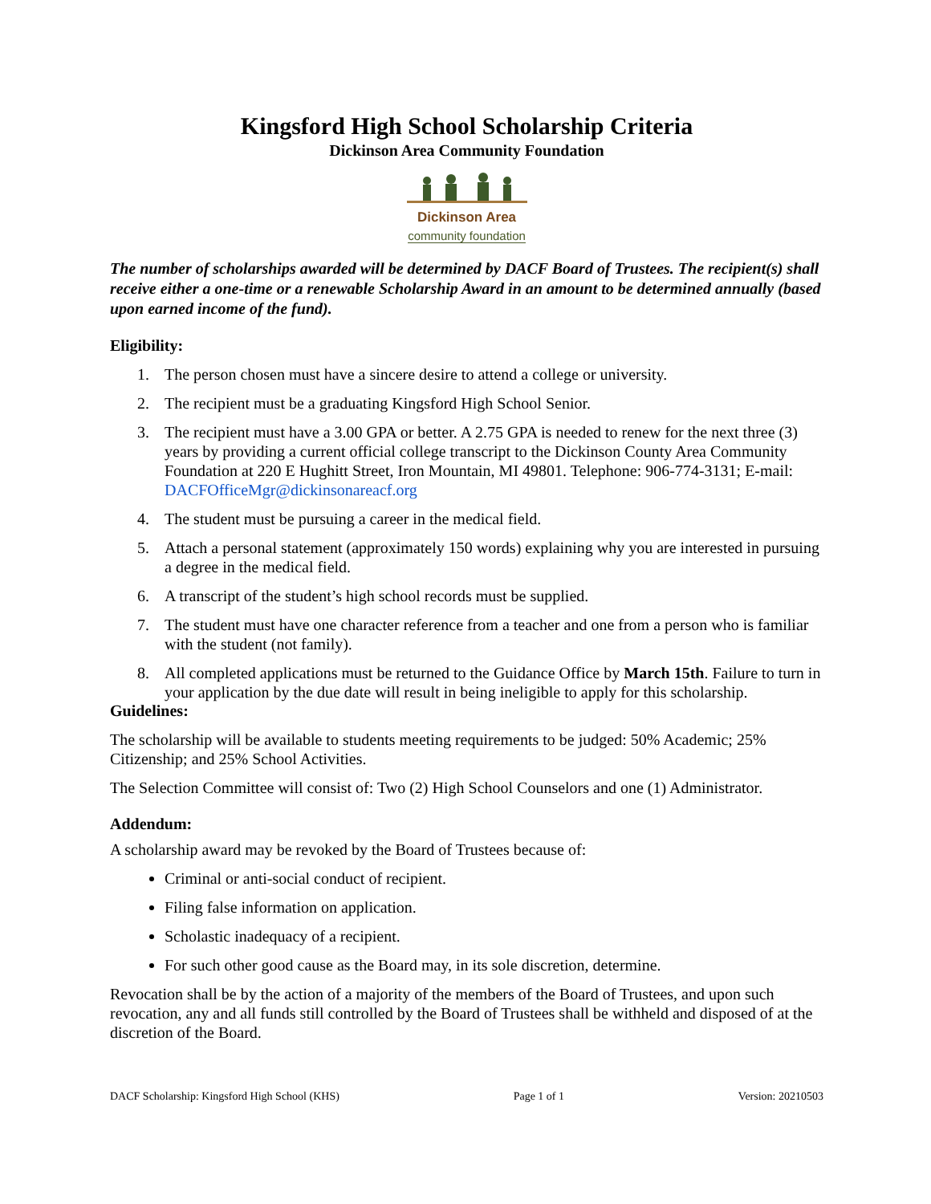Kingsford High School Scholarship Criteria
Dickinson Area Community Foundation
Dickinson Area
community foundation
The number of scholarships awarded will be determined by DACF Board of Trustees. The recipient(s) shall receive either a one-time or a renewable Scholarship Award in an amount to be determined annually (based upon earned income of the fund).
Eligibility:
1. The person chosen must have a sincere desire to attend a college or university.
2. The recipient must be a graduating Kingsford High School Senior.
3. The recipient must have a 3.00 GPA or better. A 2.75 GPA is needed to renew for the next three (3) years by providing a current official college transcript to the Dickinson County Area Community Foundation at 220 E Hughitt Street, Iron Mountain, MI 49801. Telephone: 906-774-3131; E-mail: DACFOfficeMgr@dickinsonareacf.org
4. The student must be pursuing a career in the medical field.
5. Attach a personal statement (approximately 150 words) explaining why you are interested in pursuing a degree in the medical field.
6. A transcript of the student’s high school records must be supplied.
7. The student must have one character reference from a teacher and one from a person who is familiar with the student (not family).
8. All completed applications must be returned to the Guidance Office by March 15th. Failure to turn in your application by the due date will result in being ineligible to apply for this scholarship.
Guidelines:
The scholarship will be available to students meeting requirements to be judged: 50% Academic; 25% Citizenship; and 25% School Activities.
The Selection Committee will consist of: Two (2) High School Counselors and one (1) Administrator.
Addendum:
A scholarship award may be revoked by the Board of Trustees because of:
Criminal or anti-social conduct of recipient.
Filing false information on application.
Scholastic inadequacy of a recipient.
For such other good cause as the Board may, in its sole discretion, determine.
Revocation shall be by the action of a majority of the members of the Board of Trustees, and upon such revocation, any and all funds still controlled by the Board of Trustees shall be withheld and disposed of at the discretion of the Board.
DACF Scholarship: Kingsford High School (KHS) Page 1 of 1 Version: 20210503